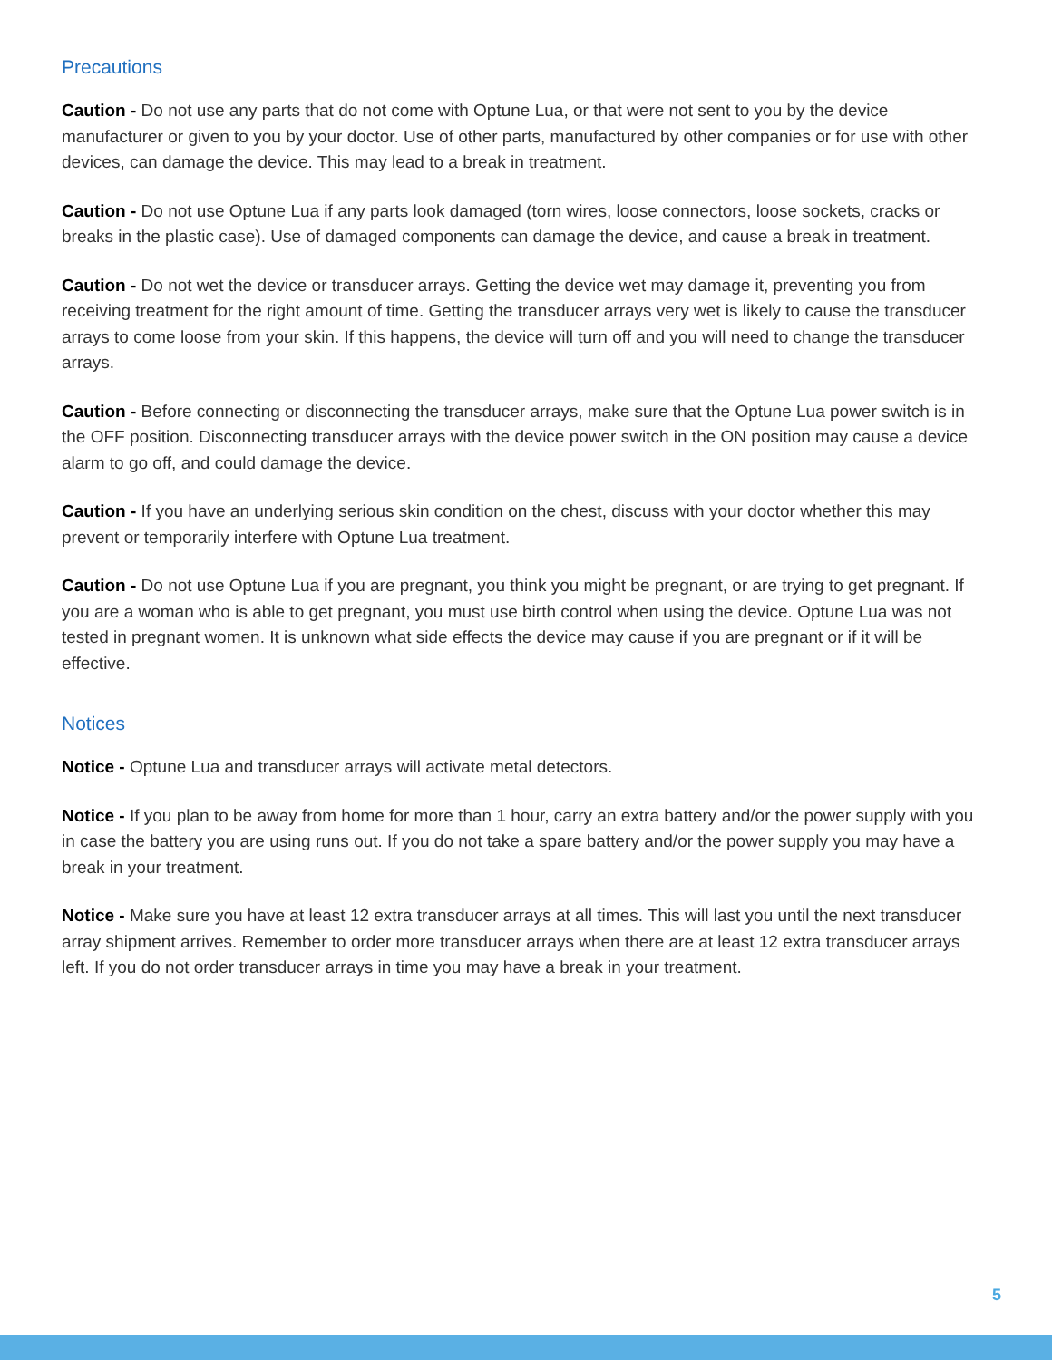Precautions
Caution - Do not use any parts that do not come with Optune Lua, or that were not sent to you by the device manufacturer or given to you by your doctor. Use of other parts, manufactured by other companies or for use with other devices, can damage the device. This may lead to a break in treatment.
Caution - Do not use Optune Lua if any parts look damaged (torn wires, loose connectors, loose sockets, cracks or breaks in the plastic case). Use of damaged components can damage the device, and cause a break in treatment.
Caution - Do not wet the device or transducer arrays. Getting the device wet may damage it, preventing you from receiving treatment for the right amount of time. Getting the transducer arrays very wet is likely to cause the transducer arrays to come loose from your skin. If this happens, the device will turn off and you will need to change the transducer arrays.
Caution - Before connecting or disconnecting the transducer arrays, make sure that the Optune Lua power switch is in the OFF position. Disconnecting transducer arrays with the device power switch in the ON position may cause a device alarm to go off, and could damage the device.
Caution - If you have an underlying serious skin condition on the chest, discuss with your doctor whether this may prevent or temporarily interfere with Optune Lua treatment.
Caution - Do not use Optune Lua if you are pregnant, you think you might be pregnant, or are trying to get pregnant. If you are a woman who is able to get pregnant, you must use birth control when using the device. Optune Lua was not tested in pregnant women. It is unknown what side effects the device may cause if you are pregnant or if it will be effective.
Notices
Notice - Optune Lua and transducer arrays will activate metal detectors.
Notice - If you plan to be away from home for more than 1 hour, carry an extra battery and/or the power supply with you in case the battery you are using runs out. If you do not take a spare battery and/or the power supply you may have a break in your treatment.
Notice - Make sure you have at least 12 extra transducer arrays at all times. This will last you until the next transducer array shipment arrives. Remember to order more transducer arrays when there are at least 12 extra transducer arrays left. If you do not order transducer arrays in time you may have a break in your treatment.
5